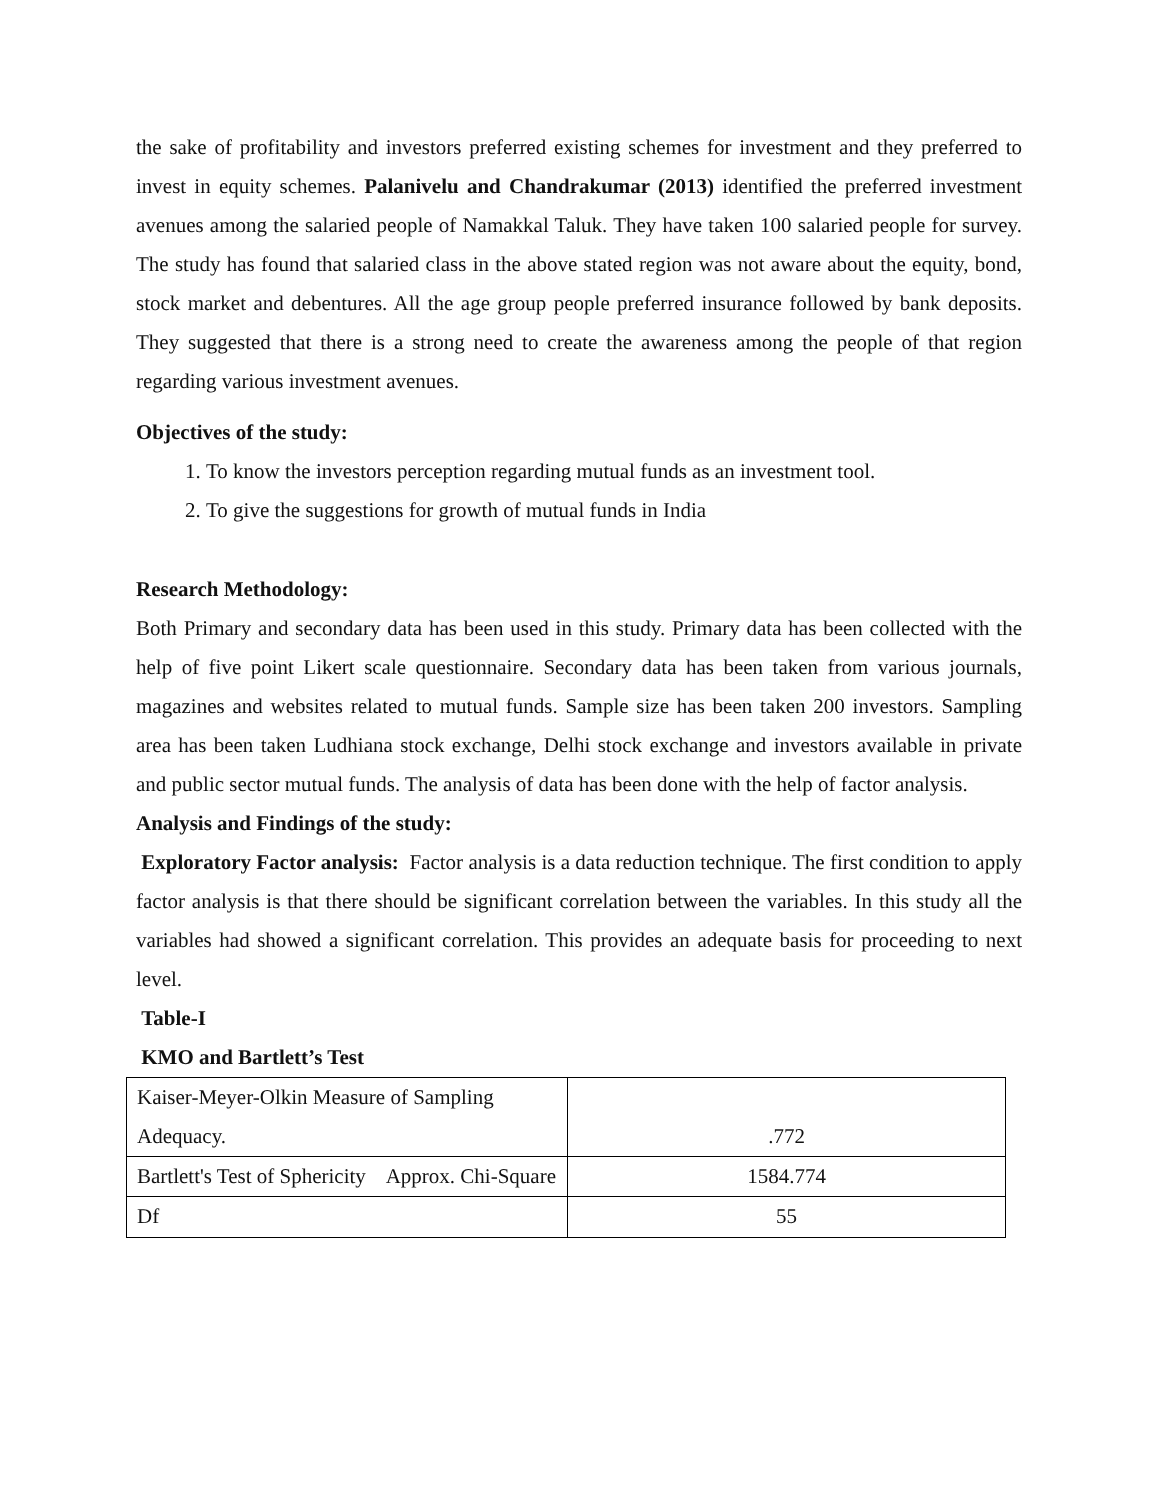the sake of profitability and investors preferred existing schemes for investment and they preferred to invest in equity schemes. Palanivelu and Chandrakumar (2013) identified the preferred investment avenues among the salaried people of Namakkal Taluk. They have taken 100 salaried people for survey. The study has found that salaried class in the above stated region was not aware about the equity, bond, stock market and debentures. All the age group people preferred insurance followed by bank deposits. They suggested that there is a strong need to create the awareness among the people of that region regarding various investment avenues.
Objectives of the study:
1. To know the investors perception regarding mutual funds as an investment tool.
2. To give the suggestions for growth of mutual funds in India
Research Methodology:
Both Primary and secondary data has been used in this study. Primary data has been collected with the help of five point Likert scale questionnaire. Secondary data has been taken from various journals, magazines and websites related to mutual funds. Sample size has been taken 200 investors. Sampling area has been taken Ludhiana stock exchange, Delhi stock exchange and investors available in private and public sector mutual funds. The analysis of data has been done with the help of factor analysis.
Analysis and Findings of the study:
Exploratory Factor analysis: Factor analysis is a data reduction technique. The first condition to apply factor analysis is that there should be significant correlation between the variables. In this study all the variables had showed a significant correlation. This provides an adequate basis for proceeding to next level.
Table-I
KMO and Bartlett’s Test
| Kaiser-Meyer-Olkin Measure of Sampling Adequacy. | .772 |
| Bartlett's Test of Sphericity Approx. Chi-Square | 1584.774 |
| Df | 55 |